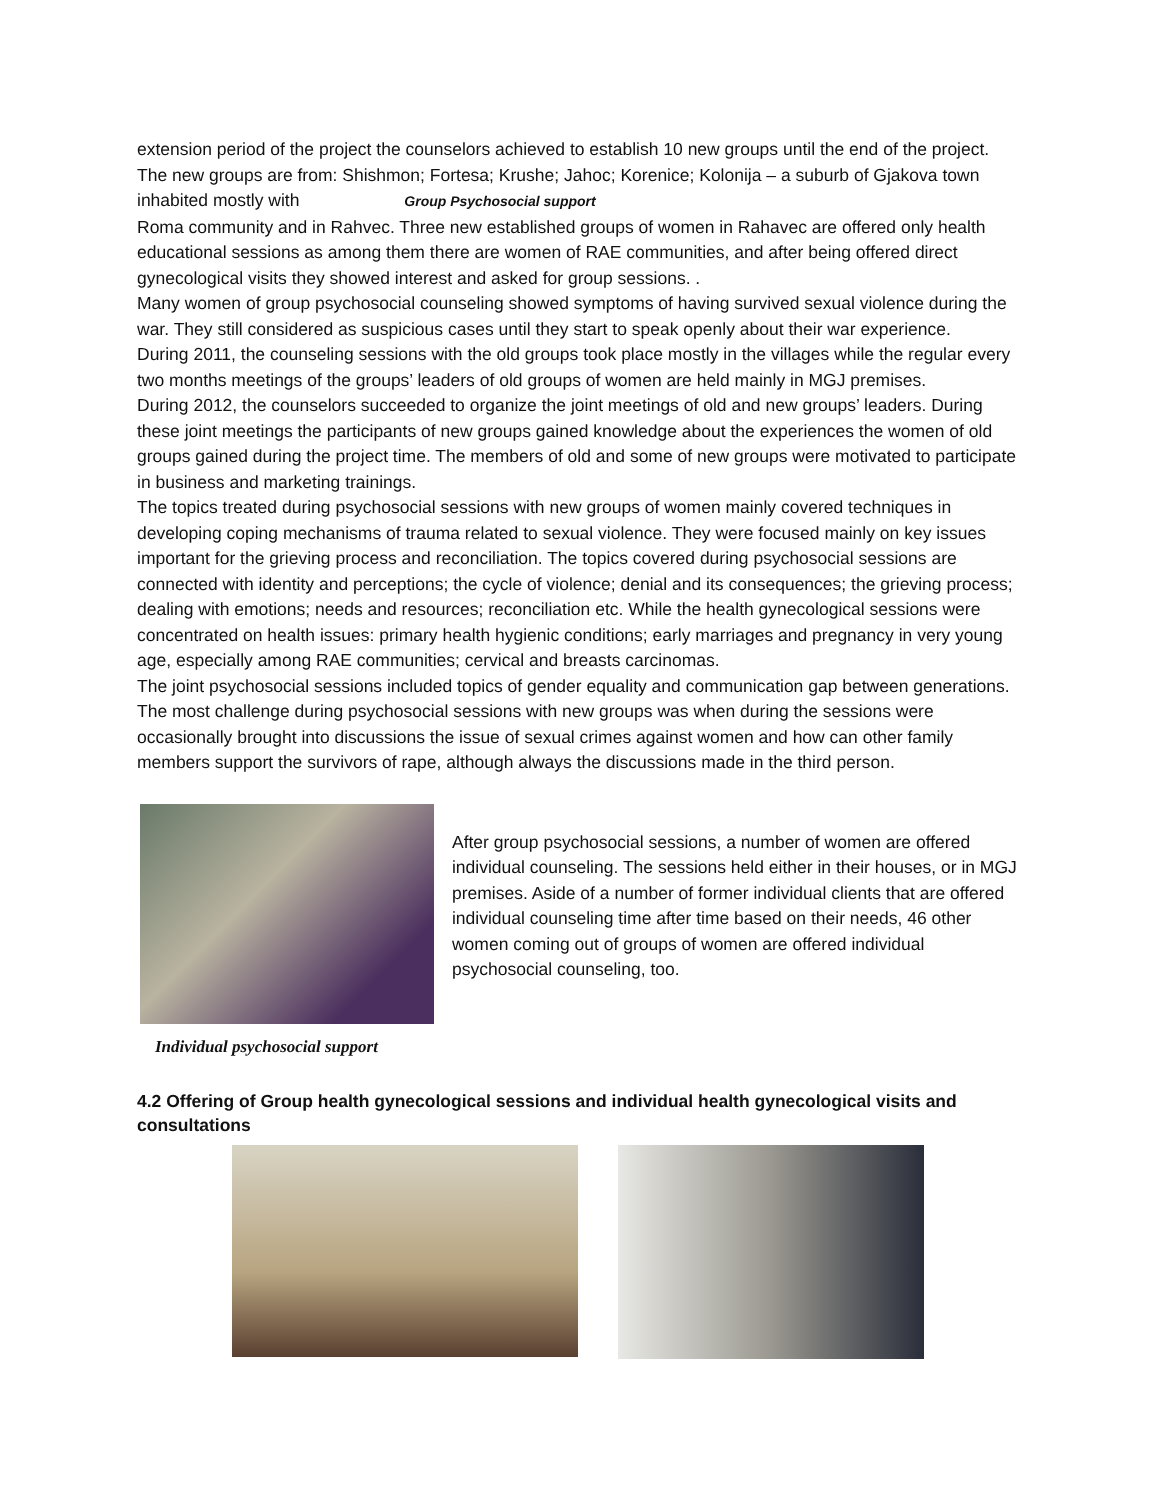extension period of the project the counselors achieved to establish 10 new groups until the end of the project. The new groups are from: Shishmon; Fortesa; Krushe; Jahoc; Korenice; Kolonija – a suburb of Gjakova town inhabited mostly with Group Psychosocial support
Roma community and in Rahvec. Three new established groups of women in Rahavec are offered only health educational sessions as among them there are women of RAE communities, and after being offered direct gynecological visits they showed interest and asked for group sessions. .
Many women of group psychosocial counseling showed symptoms of having survived sexual violence during the war. They still considered as suspicious cases until they start to speak openly about their war experience.
During 2011, the counseling sessions with the old groups took place mostly in the villages while the regular every two months meetings of the groups’ leaders of old groups of women are held mainly in MGJ premises.
During 2012, the counselors succeeded to organize the joint meetings of old and new groups’ leaders. During these joint meetings the participants of new groups gained knowledge about the experiences the women of old groups gained during the project time. The members of old and some of new groups were motivated to participate in business and marketing trainings.
The topics treated during psychosocial sessions with new groups of women mainly covered techniques in developing coping mechanisms of trauma related to sexual violence. They were focused mainly on key issues important for the grieving process and reconciliation. The topics covered during psychosocial sessions are connected with identity and perceptions; the cycle of violence; denial and its consequences; the grieving process; dealing with emotions; needs and resources; reconciliation etc. While the health gynecological sessions were concentrated on health issues: primary health hygienic conditions; early marriages and pregnancy in very young age, especially among RAE communities; cervical and breasts carcinomas.
The joint psychosocial sessions included topics of gender equality and communication gap between generations. The most challenge during psychosocial sessions with new groups was when during the sessions were occasionally brought into discussions the issue of sexual crimes against women and how can other family members support the survivors of rape, although always the discussions made in the third person.
Individual psychosocial support
After group psychosocial sessions, a number of women are offered individual counseling. The sessions held either in their houses, or in MGJ premises. Aside of a number of former individual clients that are offered individual counseling time after time based on their needs, 46 other women coming out of groups of women are offered individual psychosocial counseling, too.
4.2 Offering of Group health gynecological sessions and individual health gynecological visits and consultations